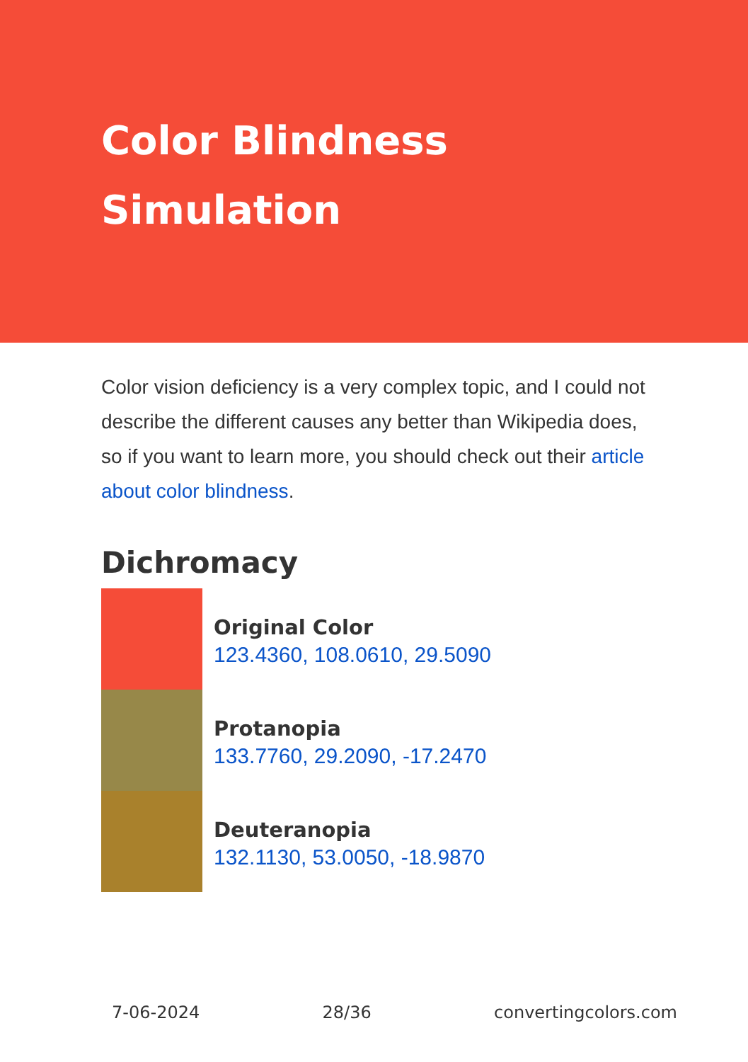Color Blindness
Simulation
Color vision deficiency is a very complex topic, and I could not describe the different causes any better than Wikipedia does, so if you want to learn more, you should check out their article about color blindness.
Dichromacy
Original Color
123.4360, 108.0610, 29.5090
Protanopia
133.7760, 29.2090, -17.2470
Deuteranopia
132.1130, 53.0050, -18.9870
7-06-2024 28/36 convertingcolors.com